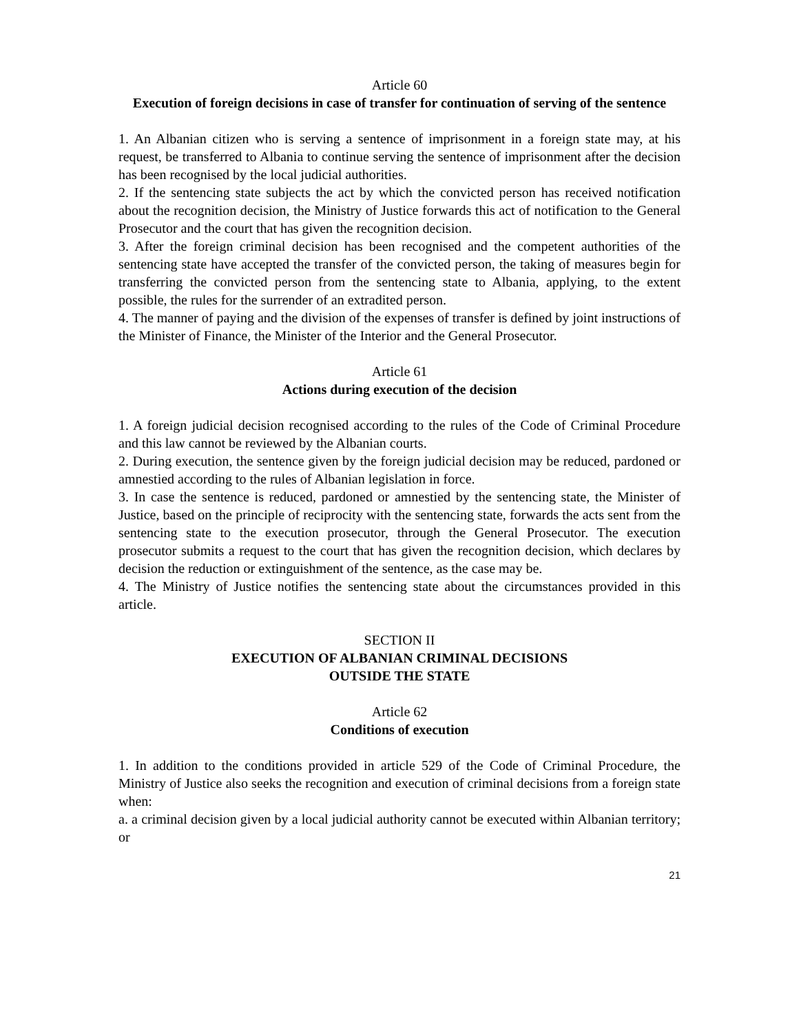Article 60
Execution of foreign decisions in case of transfer for continuation of serving of the sentence
1. An Albanian citizen who is serving a sentence of imprisonment in a foreign state may, at his request, be transferred to Albania to continue serving the sentence of imprisonment after the decision has been recognised by the local judicial authorities.
2. If the sentencing state subjects the act by which the convicted person has received notification about the recognition decision, the Ministry of Justice forwards this act of notification to the General Prosecutor and the court that has given the recognition decision.
3. After the foreign criminal decision has been recognised and the competent authorities of the sentencing state have accepted the transfer of the convicted person, the taking of measures begin for transferring the convicted person from the sentencing state to Albania, applying, to the extent possible, the rules for the surrender of an extradited person.
4. The manner of paying and the division of the expenses of transfer is defined by joint instructions of the Minister of Finance, the Minister of the Interior and the General Prosecutor.
Article 61
Actions during execution of the decision
1. A foreign judicial decision recognised according to the rules of the Code of Criminal Procedure and this law cannot be reviewed by the Albanian courts.
2. During execution, the sentence given by the foreign judicial decision may be reduced, pardoned or amnestied according to the rules of Albanian legislation in force.
3. In case the sentence is reduced, pardoned or amnestied by the sentencing state, the Minister of Justice, based on the principle of reciprocity with the sentencing state, forwards the acts sent from the sentencing state to the execution prosecutor, through the General Prosecutor. The execution prosecutor submits a request to the court that has given the recognition decision, which declares by decision the reduction or extinguishment of the sentence, as the case may be.
4. The Ministry of Justice notifies the sentencing state about the circumstances provided in this article.
SECTION II
EXECUTION OF ALBANIAN CRIMINAL DECISIONS
OUTSIDE THE STATE
Article 62
Conditions of execution
1. In addition to the conditions provided in article 529 of the Code of Criminal Procedure, the Ministry of Justice also seeks the recognition and execution of criminal decisions from a foreign state when:
a. a criminal decision given by a local judicial authority cannot be executed within Albanian territory; or
21